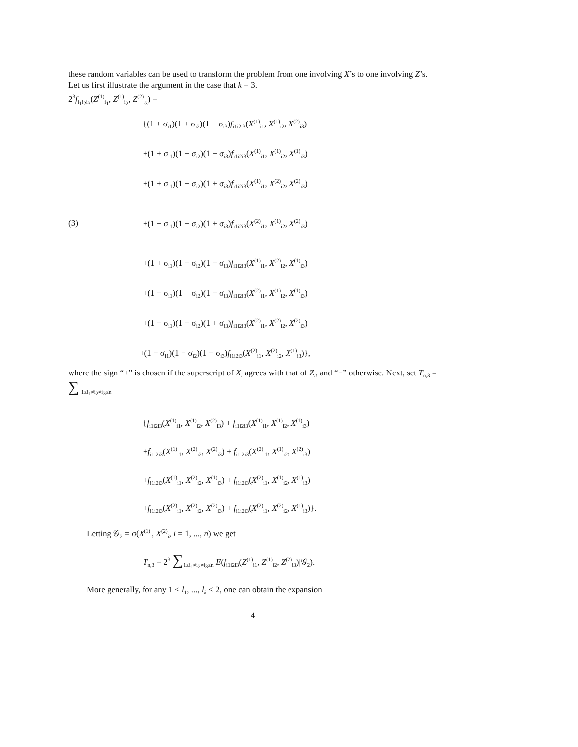these random variables can be used to transform the problem from one involving X’s to one involving Z’s. Let us first illustrate the argument in the case that k = 3.
2<sup>3</sup>f<sub>i<sub>1</sub>i<sub>2</sub>i<sub>3</sub></sub>(Z<sup>(1)</sup><sub>i<sub>1</sub></sub>, Z<sup>(1)</sup><sub>i<sub>2</sub></sub>, Z<sup>(2)</sup><sub>i<sub>3</sub></sub>) =
{(1 + σ<sub>i1</sub>)(1 + σ<sub>i2</sub>)(1 + σ<sub>i3</sub>)f<sub>i1i2i3</sub>(X<sup>(1)</sup><sub>i1</sub>, X<sup>(1)</sup><sub>i2</sub>, X<sup>(2)</sup><sub>i3</sub>)
+(1 + σ<sub>i1</sub>)(1 + σ<sub>i2</sub>)(1 − σ<sub>i3</sub>)f<sub>i1i2i3</sub>(X<sup>(1)</sup><sub>i1</sub>, X<sup>(1)</sup><sub>i2</sub>, X<sup>(1)</sup><sub>i3</sub>)
+(1 + σ<sub>i1</sub>)(1 − σ<sub>i2</sub>)(1 + σ<sub>i3</sub>)f<sub>i1i2i3</sub>(X<sup>(1)</sup><sub>i1</sub>, X<sup>(2)</sup><sub>i2</sub>, X<sup>(2)</sup><sub>i3</sub>)
(3) +(1 − σ<sub>i1</sub>)(1 + σ<sub>i2</sub>)(1 + σ<sub>i3</sub>)f<sub>i1i2i3</sub>(X<sup>(2)</sup><sub>i1</sub>, X<sup>(1)</sup><sub>i2</sub>, X<sup>(2)</sup><sub>i3</sub>)
+(1 + σ<sub>i1</sub>)(1 − σ<sub>i2</sub>)(1 − σ<sub>i3</sub>)f<sub>i1i2i3</sub>(X<sup>(1)</sup><sub>i1</sub>, X<sup>(2)</sup><sub>i2</sub>, X<sup>(1)</sup><sub>i3</sub>)
+(1 − σ<sub>i1</sub>)(1 + σ<sub>i2</sub>)(1 − σ<sub>i3</sub>)f<sub>i1i2i3</sub>(X<sup>(2)</sup><sub>i1</sub>, X<sup>(1)</sup><sub>i2</sub>, X<sup>(1)</sup><sub>i3</sub>)
+(1 − σ<sub>i1</sub>)(1 − σ<sub>i2</sub>)(1 + σ<sub>i3</sub>)f<sub>i1i2i3</sub>(X<sup>(2)</sup><sub>i1</sub>, X<sup>(2)</sup><sub>i2</sub>, X<sup>(2)</sup><sub>i3</sub>)
+(1 − σ<sub>i1</sub>)(1 − σ<sub>i2</sub>)(1 − σ<sub>i3</sub>)f<sub>i1i2i3</sub>(X<sup>(2)</sup><sub>i1</sub>, X<sup>(2)</sup><sub>i2</sub>, X<sup>(1)</sup><sub>i3</sub>)},
where the sign “+” is chosen if the superscript of X<sub>i</sub> agrees with that of Z<sub>i</sub>, and “−” otherwise. Next, set T<sub>n,3</sub> = ∑ <sub>1≤i<sub>1</sub>≠i<sub>2</sub>≠i<sub>3</sub>≤n</sub>
{f<sub>i1i2i3</sub>(X<sup>(1)</sup><sub>i1</sub>, X<sup>(1)</sup><sub>i2</sub>, X<sup>(2)</sup><sub>i3</sub>) + f<sub>i1i2i3</sub>(X<sup>(1)</sup><sub>i1</sub>, X<sup>(1)</sup><sub>i2</sub>, X<sup>(1)</sup><sub>i3</sub>)
+f<sub>i1i2i3</sub>(X<sup>(1)</sup><sub>i1</sub>, X<sup>(2)</sup><sub>i2</sub>, X<sup>(2)</sup><sub>i3</sub>) + f<sub>i1i2i3</sub>(X<sup>(2)</sup><sub>i1</sub>, X<sup>(1)</sup><sub>i2</sub>, X<sup>(2)</sup><sub>i3</sub>)
+f<sub>i1i2i3</sub>(X<sup>(1)</sup><sub>i1</sub>, X<sup>(2)</sup><sub>i2</sub>, X<sup>(1)</sup><sub>i3</sub>) + f<sub>i1i2i3</sub>(X<sup>(2)</sup><sub>i1</sub>, X<sup>(1)</sup><sub>i2</sub>, X<sup>(1)</sup><sub>i3</sub>)
+f<sub>i1i2i3</sub>(X<sup>(2)</sup><sub>i1</sub>, X<sup>(2)</sup><sub>i2</sub>, X<sup>(2)</sup><sub>i3</sub>) + f<sub>i1i2i3</sub>(X<sup>(2)</sup><sub>i1</sub>, X<sup>(2)</sup><sub>i2</sub>, X<sup>(1)</sup><sub>i3</sub>)}.
Letting 𝒢<sub>2</sub> = σ(X<sup>(1)</sup><sub>i</sub>, X<sup>(2)</sup><sub>i</sub>, i = 1, ..., n) we get
T<sub>n,3</sub> = 2<sup>3</sup> ∑<sub>1≤i<sub>1</sub>≠i<sub>2</sub>≠i<sub>3</sub>≤n</sub> E(f<sub>i1i2i3</sub>(Z<sup>(1)</sup><sub>i1</sub>, Z<sup>(1)</sup><sub>i2</sub>, Z<sup>(2)</sup><sub>i3</sub>)|𝒢<sub>2</sub>).
More generally, for any 1 ≤ l<sub>1</sub>, ..., l<sub>k</sub> ≤ 2, one can obtain the expansion
4